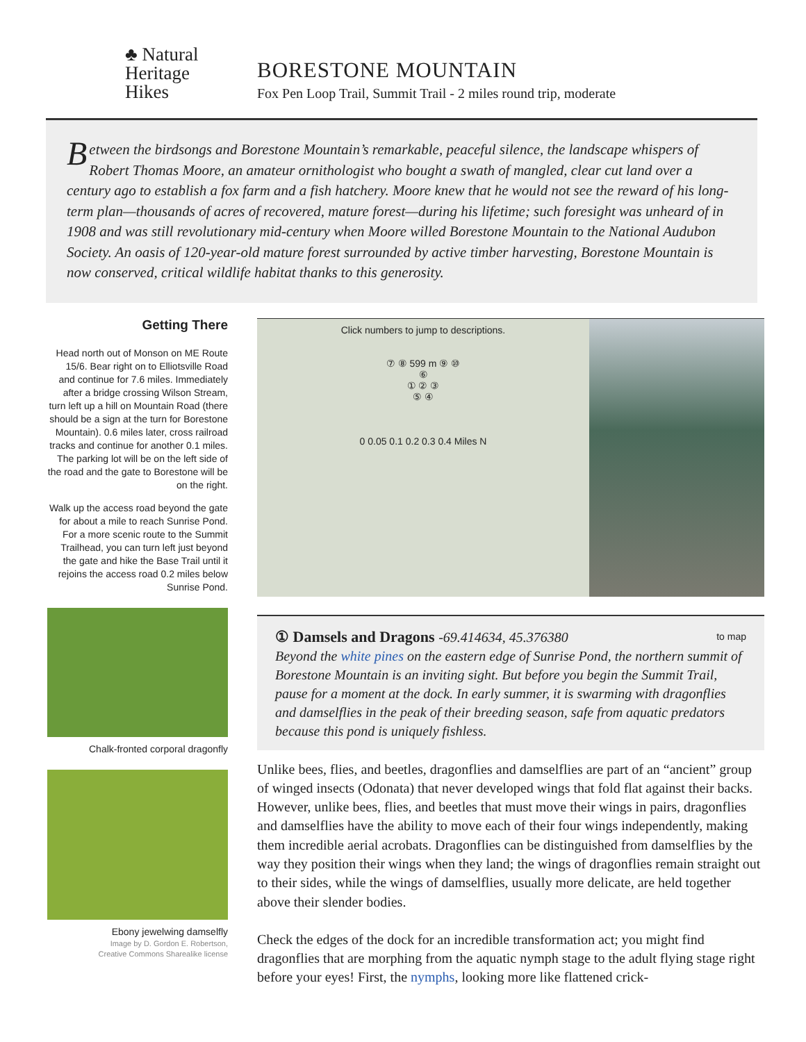♣ Natural
Heritage
Hikes
BORESTONE MOUNTAIN
Fox Pen Loop Trail, Summit Trail - 2 miles round trip, moderate
Between the birdsongs and Borestone Mountain’s remarkable, peaceful silence, the landscape whispers of Robert Thomas Moore, an amateur ornithologist who bought a swath of mangled, clear cut land over a century ago to establish a fox farm and a fish hatchery. Moore knew that he would not see the reward of his long-term plan—thousands of acres of recovered, mature forest—during his lifetime; such foresight was unheard of in 1908 and was still revolutionary mid-century when Moore willed Borestone Mountain to the National Audubon Society. An oasis of 120-year-old mature forest surrounded by active timber harvesting, Borestone Mountain is now conserved, critical wildlife habitat thanks to this generosity.
Getting There
Head north out of Monson on ME Route 15/6. Bear right on to Elliotsville Road and continue for 7.6 miles. Immediately after a bridge crossing Wilson Stream, turn left up a hill on Mountain Road (there should be a sign at the turn for Borestone Mountain). 0.6 miles later, cross railroad tracks and continue for another 0.1 miles. The parking lot will be on the left side of the road and the gate to Borestone will be on the right.
Walk up the access road beyond the gate for about a mile to reach Sunrise Pond. For a more scenic route to the Summit Trailhead, you can turn left just beyond the gate and hike the Base Trail until it rejoins the access road 0.2 miles below Sunrise Pond.
Chalk-fronted corporal dragonfly
Ebony jewelwing damselfly
Image by D. Gordon E. Robertson,
Creative Commons Sharealike license
Click numbers to jump to descriptions.
⑦ ⑧ 599 m ⑨ ⑩
⑥
① ② ③
⑤ ④
0 0.05 0.1 0.2 0.3 0.4 Miles N
① Damsels and Dragons -69.414634, 45.376380 to map
Beyond the white pines on the eastern edge of Sunrise Pond, the northern summit of Borestone Mountain is an inviting sight. But before you begin the Summit Trail, pause for a moment at the dock. In early summer, it is swarming with dragonflies and damselflies in the peak of their breeding season, safe from aquatic predators because this pond is uniquely fishless.
Unlike bees, flies, and beetles, dragonflies and damselflies are part of an “ancient” group of winged insects (Odonata) that never developed wings that fold flat against their backs. However, unlike bees, flies, and beetles that must move their wings in pairs, dragonflies and damselflies have the ability to move each of their four wings independently, making them incredible aerial acrobats. Dragonflies can be distinguished from damselflies by the way they position their wings when they land; the wings of dragonflies remain straight out to their sides, while the wings of damselflies, usually more delicate, are held together above their slender bodies.
Check the edges of the dock for an incredible transformation act; you might find dragonflies that are morphing from the aquatic nymph stage to the adult flying stage right before your eyes! First, the nymphs, looking more like flattened crick-